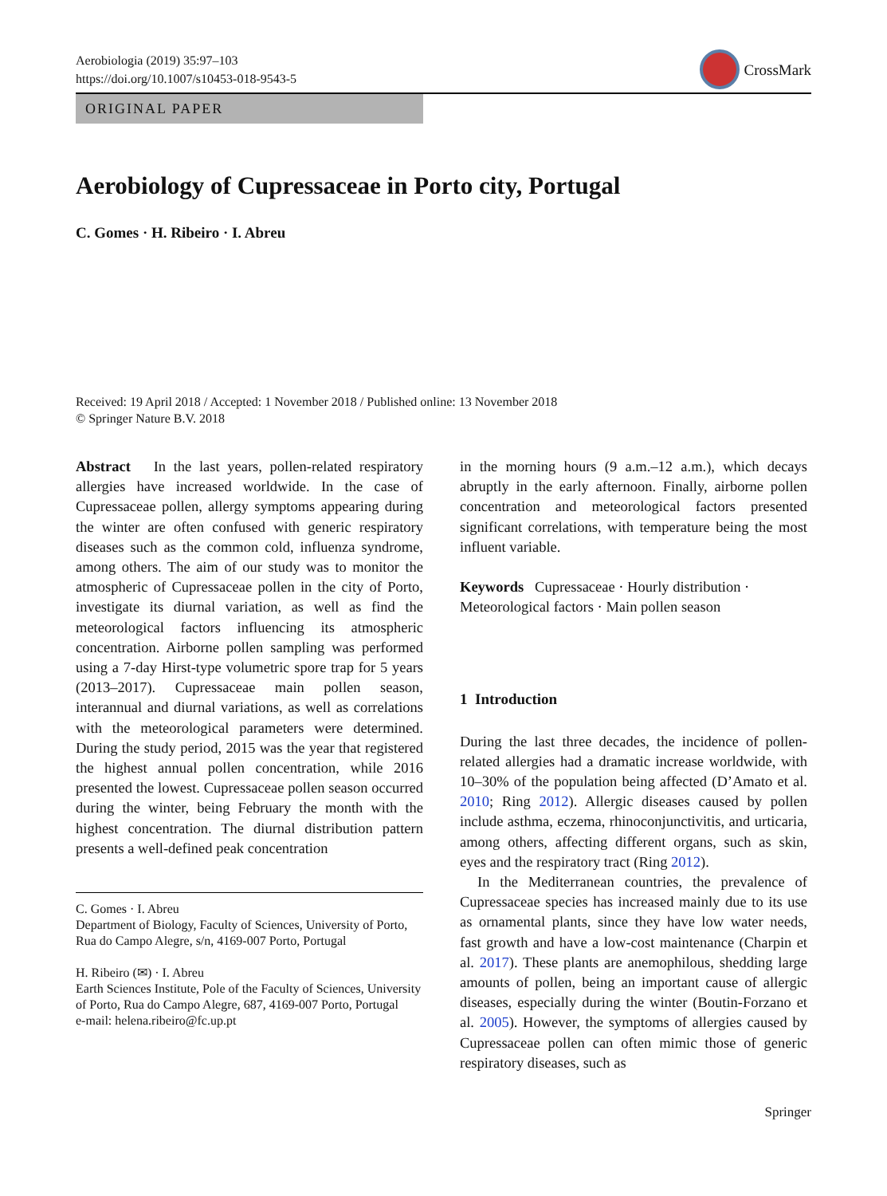Aerobiologia (2019) 35:97–103
https://doi.org/10.1007/s10453-018-9543-5
CrossMark
ORIGINAL PAPER
Aerobiology of Cupressaceae in Porto city, Portugal
C. Gomes · H. Ribeiro · I. Abreu
Received: 19 April 2018 / Accepted: 1 November 2018 / Published online: 13 November 2018
© Springer Nature B.V. 2018
Abstract In the last years, pollen-related respiratory allergies have increased worldwide. In the case of Cupressaceae pollen, allergy symptoms appearing during the winter are often confused with generic respiratory diseases such as the common cold, influenza syndrome, among others. The aim of our study was to monitor the atmospheric of Cupressaceae pollen in the city of Porto, investigate its diurnal variation, as well as find the meteorological factors influencing its atmospheric concentration. Airborne pollen sampling was performed using a 7-day Hirst-type volumetric spore trap for 5 years (2013–2017). Cupressaceae main pollen season, interannual and diurnal variations, as well as correlations with the meteorological parameters were determined. During the study period, 2015 was the year that registered the highest annual pollen concentration, while 2016 presented the lowest. Cupressaceae pollen season occurred during the winter, being February the month with the highest concentration. The diurnal distribution pattern presents a well-defined peak concentration
C. Gomes · I. Abreu
Department of Biology, Faculty of Sciences, University of Porto, Rua do Campo Alegre, s/n, 4169-007 Porto, Portugal
H. Ribeiro (✉) · I. Abreu
Earth Sciences Institute, Pole of the Faculty of Sciences, University of Porto, Rua do Campo Alegre, 687, 4169-007 Porto, Portugal
e-mail: helena.ribeiro@fc.up.pt
in the morning hours (9 a.m.–12 a.m.), which decays abruptly in the early afternoon. Finally, airborne pollen concentration and meteorological factors presented significant correlations, with temperature being the most influent variable.
Keywords Cupressaceae · Hourly distribution · Meteorological factors · Main pollen season
1 Introduction
During the last three decades, the incidence of pollen-related allergies had a dramatic increase worldwide, with 10–30% of the population being affected (D’Amato et al. 2010; Ring 2012). Allergic diseases caused by pollen include asthma, eczema, rhinoconjunctivitis, and urticaria, among others, affecting different organs, such as skin, eyes and the respiratory tract (Ring 2012).
In the Mediterranean countries, the prevalence of Cupressaceae species has increased mainly due to its use as ornamental plants, since they have low water needs, fast growth and have a low-cost maintenance (Charpin et al. 2017). These plants are anemophilous, shedding large amounts of pollen, being an important cause of allergic diseases, especially during the winter (Boutin-Forzano et al. 2005). However, the symptoms of allergies caused by Cupressaceae pollen can often mimic those of generic respiratory diseases, such as
Springer